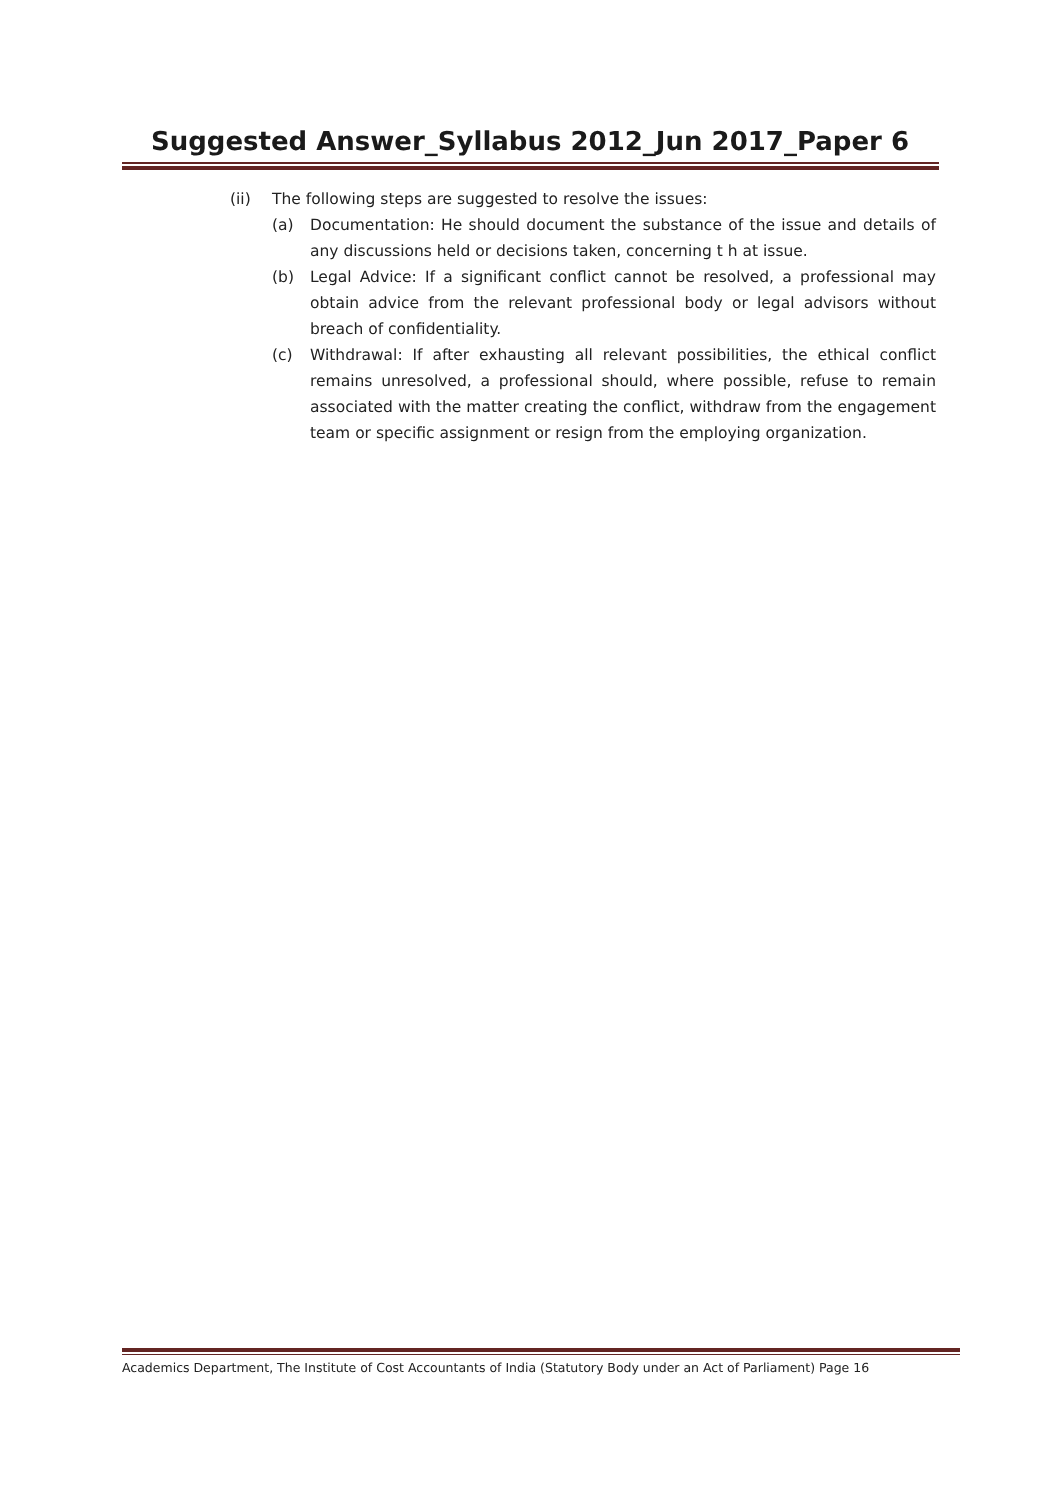Suggested Answer_Syllabus 2012_Jun 2017_Paper 6
(ii) The following steps are suggested to resolve the issues:
(a) Documentation: He should document the substance of the issue and details of any discussions held or decisions taken, concerning t h at issue.
(b) Legal Advice: If a significant conflict cannot be resolved, a professional may obtain advice from the relevant professional body or legal advisors without breach of confidentiality.
(c) Withdrawal: If after exhausting all relevant possibilities, the ethical conflict remains unresolved, a professional should, where possible, refuse to remain associated with the matter creating the conflict, withdraw from the engagement team or specific assignment or resign from the employing organization.
Academics Department, The Institute of Cost Accountants of India (Statutory Body under an Act of Parliament) Page 16